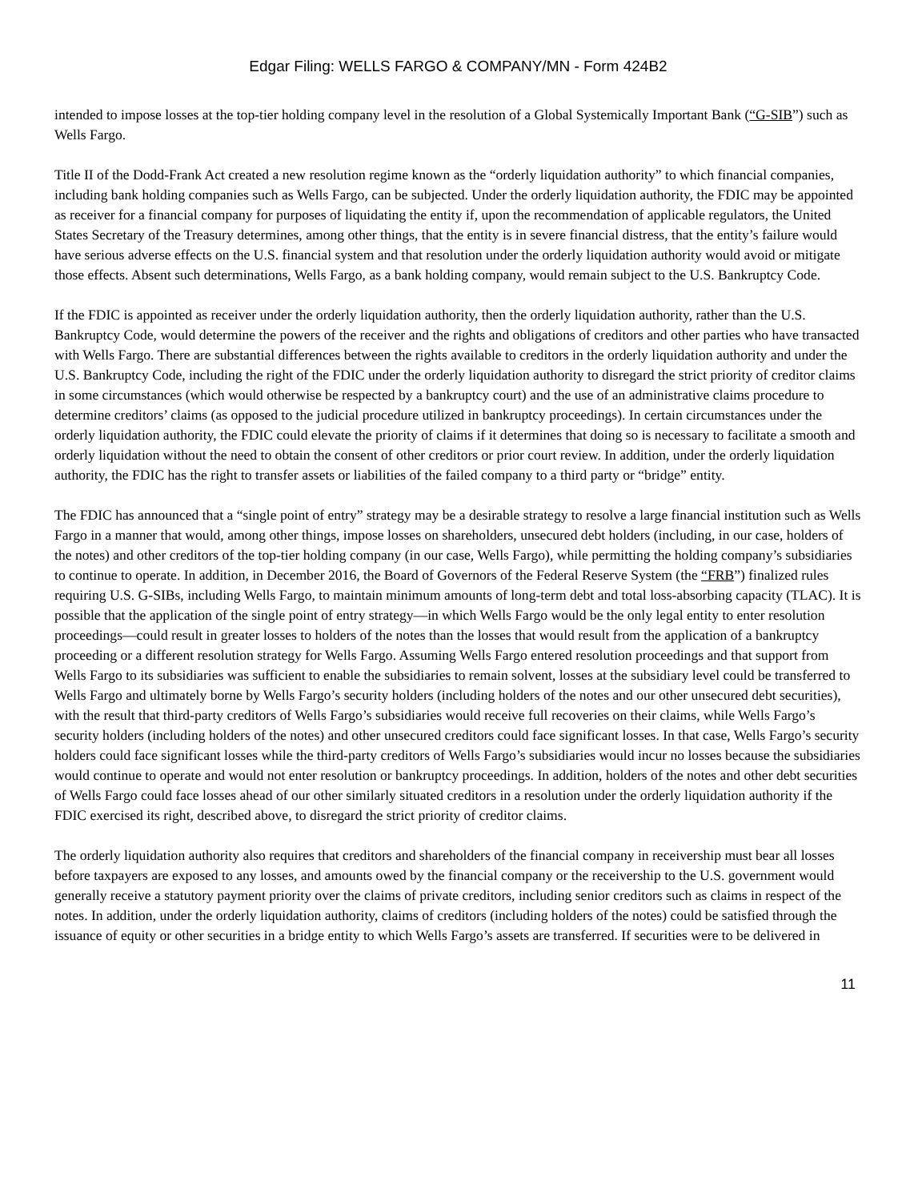Edgar Filing: WELLS FARGO & COMPANY/MN - Form 424B2
intended to impose losses at the top-tier holding company level in the resolution of a Global Systemically Important Bank (“G-SIB”) such as Wells Fargo.
Title II of the Dodd-Frank Act created a new resolution regime known as the “orderly liquidation authority” to which financial companies, including bank holding companies such as Wells Fargo, can be subjected. Under the orderly liquidation authority, the FDIC may be appointed as receiver for a financial company for purposes of liquidating the entity if, upon the recommendation of applicable regulators, the United States Secretary of the Treasury determines, among other things, that the entity is in severe financial distress, that the entity’s failure would have serious adverse effects on the U.S. financial system and that resolution under the orderly liquidation authority would avoid or mitigate those effects. Absent such determinations, Wells Fargo, as a bank holding company, would remain subject to the U.S. Bankruptcy Code.
If the FDIC is appointed as receiver under the orderly liquidation authority, then the orderly liquidation authority, rather than the U.S. Bankruptcy Code, would determine the powers of the receiver and the rights and obligations of creditors and other parties who have transacted with Wells Fargo. There are substantial differences between the rights available to creditors in the orderly liquidation authority and under the U.S. Bankruptcy Code, including the right of the FDIC under the orderly liquidation authority to disregard the strict priority of creditor claims in some circumstances (which would otherwise be respected by a bankruptcy court) and the use of an administrative claims procedure to determine creditors’ claims (as opposed to the judicial procedure utilized in bankruptcy proceedings). In certain circumstances under the orderly liquidation authority, the FDIC could elevate the priority of claims if it determines that doing so is necessary to facilitate a smooth and orderly liquidation without the need to obtain the consent of other creditors or prior court review. In addition, under the orderly liquidation authority, the FDIC has the right to transfer assets or liabilities of the failed company to a third party or “bridge” entity.
The FDIC has announced that a “single point of entry” strategy may be a desirable strategy to resolve a large financial institution such as Wells Fargo in a manner that would, among other things, impose losses on shareholders, unsecured debt holders (including, in our case, holders of the notes) and other creditors of the top-tier holding company (in our case, Wells Fargo), while permitting the holding company’s subsidiaries to continue to operate. In addition, in December 2016, the Board of Governors of the Federal Reserve System (the “FRB”) finalized rules requiring U.S. G-SIBs, including Wells Fargo, to maintain minimum amounts of long-term debt and total loss-absorbing capacity (TLAC). It is possible that the application of the single point of entry strategy—in which Wells Fargo would be the only legal entity to enter resolution proceedings—could result in greater losses to holders of the notes than the losses that would result from the application of a bankruptcy proceeding or a different resolution strategy for Wells Fargo. Assuming Wells Fargo entered resolution proceedings and that support from Wells Fargo to its subsidiaries was sufficient to enable the subsidiaries to remain solvent, losses at the subsidiary level could be transferred to Wells Fargo and ultimately borne by Wells Fargo’s security holders (including holders of the notes and our other unsecured debt securities), with the result that third-party creditors of Wells Fargo’s subsidiaries would receive full recoveries on their claims, while Wells Fargo’s security holders (including holders of the notes) and other unsecured creditors could face significant losses. In that case, Wells Fargo’s security holders could face significant losses while the third-party creditors of Wells Fargo’s subsidiaries would incur no losses because the subsidiaries would continue to operate and would not enter resolution or bankruptcy proceedings. In addition, holders of the notes and other debt securities of Wells Fargo could face losses ahead of our other similarly situated creditors in a resolution under the orderly liquidation authority if the FDIC exercised its right, described above, to disregard the strict priority of creditor claims.
The orderly liquidation authority also requires that creditors and shareholders of the financial company in receivership must bear all losses before taxpayers are exposed to any losses, and amounts owed by the financial company or the receivership to the U.S. government would generally receive a statutory payment priority over the claims of private creditors, including senior creditors such as claims in respect of the notes. In addition, under the orderly liquidation authority, claims of creditors (including holders of the notes) could be satisfied through the issuance of equity or other securities in a bridge entity to which Wells Fargo’s assets are transferred. If securities were to be delivered in
11